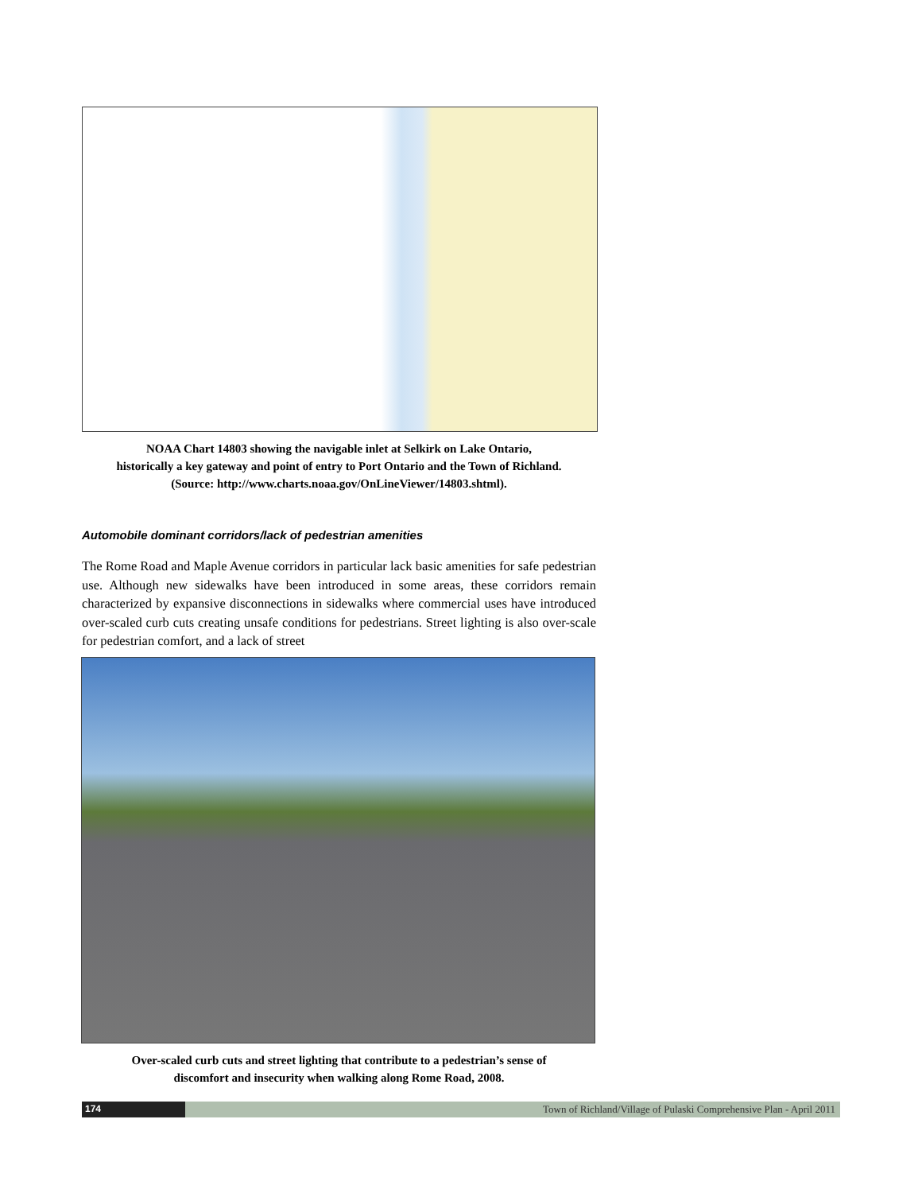NOAA Chart 14803 showing the navigable inlet at Selkirk on Lake Ontario,
historically a key gateway and point of entry to Port Ontario and the Town of Richland.
(Source: http://www.charts.noaa.gov/OnLineViewer/14803.shtml).
Automobile dominant corridors/lack of pedestrian amenities
The Rome Road and Maple Avenue corridors in particular lack basic amenities for safe pedestrian use. Although new sidewalks have been introduced in some areas, these corridors remain characterized by expansive disconnections in sidewalks where commercial uses have introduced over-scaled curb cuts creating unsafe conditions for pedestrians. Street lighting is also over-scale for pedestrian comfort, and a lack of street
Over-scaled curb cuts and street lighting that contribute to a pedestrian’s sense of
discomfort and insecurity when walking along Rome Road, 2008.
174 Town of Richland/Village of Pulaski Comprehensive Plan - April 2011